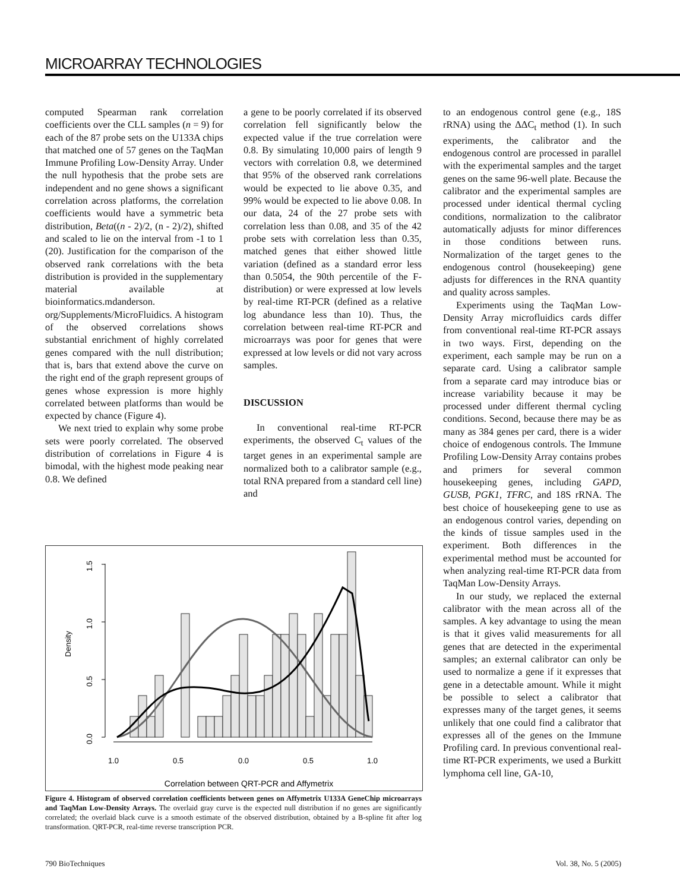MICROARRAY TECHNOLOGIES
computed Spearman rank correlation coefficients over the CLL samples (n = 9) for each of the 87 probe sets on the U133A chips that matched one of 57 genes on the TaqMan Immune Profiling Low-Density Array. Under the null hypothesis that the probe sets are independent and no gene shows a significant correlation across platforms, the correlation coefficients would have a symmetric beta distribution, Beta((n - 2)/2, (n - 2)/2), shifted and scaled to lie on the interval from -1 to 1 (20). Justification for the comparison of the observed rank correlations with the beta distribution is provided in the supplementary material available at bioinformatics.mdanderson. org/Supplements/MicroFluidics. A histogram of the observed correlations shows substantial enrichment of highly correlated genes compared with the null distribution; that is, bars that extend above the curve on the right end of the graph represent groups of genes whose expression is more highly correlated between platforms than would be expected by chance (Figure 4).
We next tried to explain why some probe sets were poorly correlated. The observed distribution of correlations in Figure 4 is bimodal, with the highest mode peaking near 0.8. We defined
a gene to be poorly correlated if its observed correlation fell significantly below the expected value if the true correlation were 0.8. By simulating 10,000 pairs of length 9 vectors with correlation 0.8, we determined that 95% of the observed rank correlations would be expected to lie above 0.35, and 99% would be expected to lie above 0.08. In our data, 24 of the 27 probe sets with correlation less than 0.08, and 35 of the 42 probe sets with correlation less than 0.35, matched genes that either showed little variation (defined as a standard error less than 0.5054, the 90th percentile of the F-distribution) or were expressed at low levels by real-time RT-PCR (defined as a relative log abundance less than 10). Thus, the correlation between real-time RT-PCR and microarrays was poor for genes that were expressed at low levels or did not vary across samples.
DISCUSSION
In conventional real-time RT-PCR experiments, the observed C<sub>t</sub> values of the target genes in an experimental sample are normalized both to a calibrator sample (e.g., total RNA prepared from a standard cell line) and
to an endogenous control gene (e.g., 18S rRNA) using the ΔΔC<sub>t</sub> method (1). In such experiments, the calibrator and the endogenous control are processed in parallel with the experimental samples and the target genes on the same 96-well plate. Because the calibrator and the experimental samples are processed under identical thermal cycling conditions, normalization to the calibrator automatically adjusts for minor differences in those conditions between runs. Normalization of the target genes to the endogenous control (housekeeping) gene adjusts for differences in the RNA quantity and quality across samples.
Experiments using the TaqMan Low-Density Array microfluidics cards differ from conventional real-time RT-PCR assays in two ways. First, depending on the experiment, each sample may be run on a separate card. Using a calibrator sample from a separate card may introduce bias or increase variability because it may be processed under different thermal cycling conditions. Second, because there may be as many as 384 genes per card, there is a wider choice of endogenous controls. The Immune Profiling Low-Density Array contains probes and primers for several common housekeeping genes, including GAPD, GUSB, PGK1, TFRC, and 18S rRNA. The best choice of housekeeping gene to use as an endogenous control varies, depending on the kinds of tissue samples used in the experiment. Both differences in the experimental method must be accounted for when analyzing real-time RT-PCR data from TaqMan Low-Density Arrays.
In our study, we replaced the external calibrator with the mean across all of the samples. A key advantage to using the mean is that it gives valid measurements for all genes that are detected in the experimental samples; an external calibrator can only be used to normalize a gene if it expresses that gene in a detectable amount. While it might be possible to select a calibrator that expresses many of the target genes, it seems unlikely that one could find a calibrator that expresses all of the genes on the Immune Profiling card. In previous conventional real-time RT-PCR experiments, we used a Burkitt lymphoma cell line, GA-10,
0.0
0.5
1.0
1.5
Density
1.0
0.5
0.0
0.5
1.0
Correlation between QRT-PCR and Affymetrix
Figure 4. Histogram of observed correlation coefficients between genes on Affymetrix U133A GeneChip microarrays and TaqMan Low-Density Arrays. The overlaid gray curve is the expected null distribution if no genes are significantly correlated; the overlaid black curve is a smooth estimate of the observed distribution, obtained by a B-spline fit after log transformation. QRT-PCR, real-time reverse transcription PCR.
790 BioTechniques Vol. 38, No. 5 (2005)